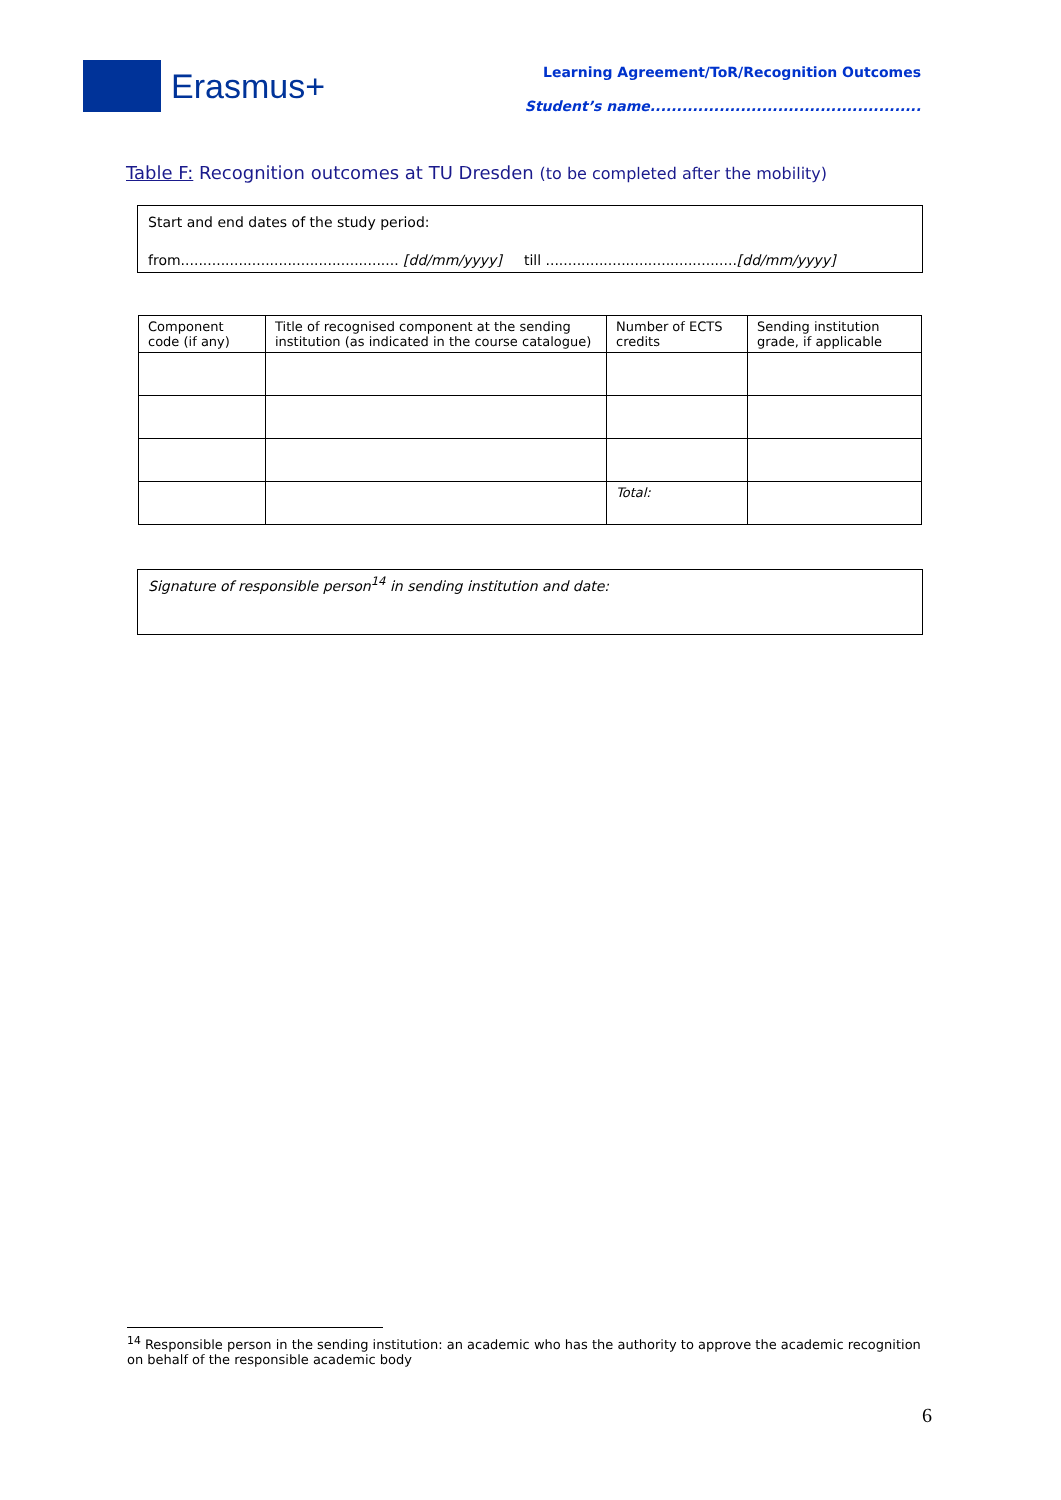Erasmus+
Learning Agreement/ToR/Recognition Outcomes
Student’s name...................................................
Table F: Recognition outcomes at TU Dresden (to be completed after the mobility)
Start and end dates of the study period:
from................................................. [dd/mm/yyyy] till ...........................................[dd/mm/yyyy]
| Component code (if any) | Title of recognised component at the sending institution (as indicated in the course catalogue) | Number of ECTS credits | Sending institution grade, if applicable |
| --- | --- | --- | --- |
| | | Total: | |
Signature of responsible person<sup>14</sup> in sending institution and date:
<sup>14</sup> Responsible person in the sending institution: an academic who has the authority to approve the academic recognition on behalf of the responsible academic body
6